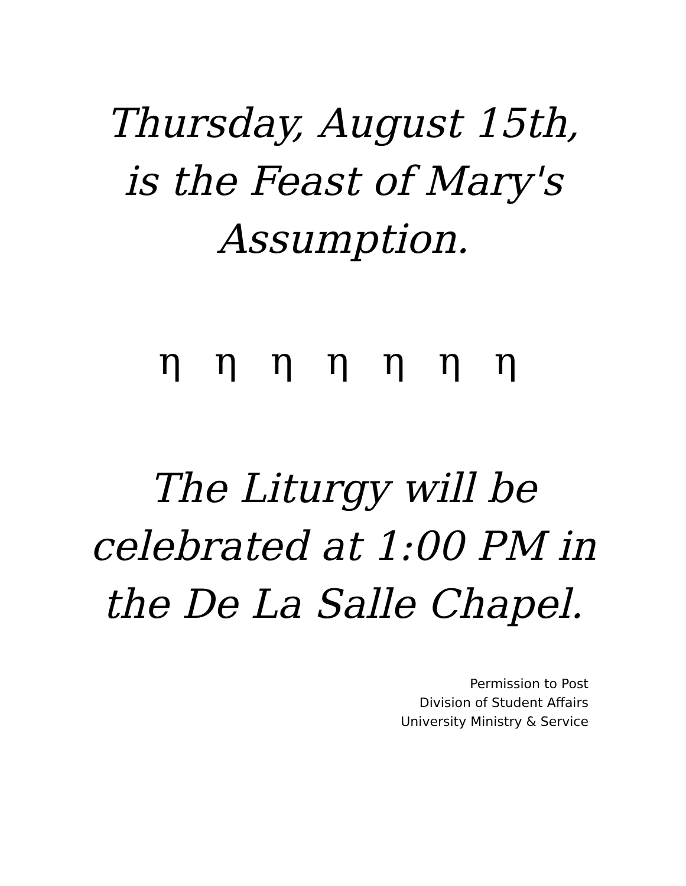Thursday, August 15th,
is the Feast of Mary's
Assumption.
η η η η η η η
The Liturgy will be
celebrated at 1:00 PM in
the De La Salle Chapel.
Permission to Post
Division of Student Affairs
University Ministry & Service